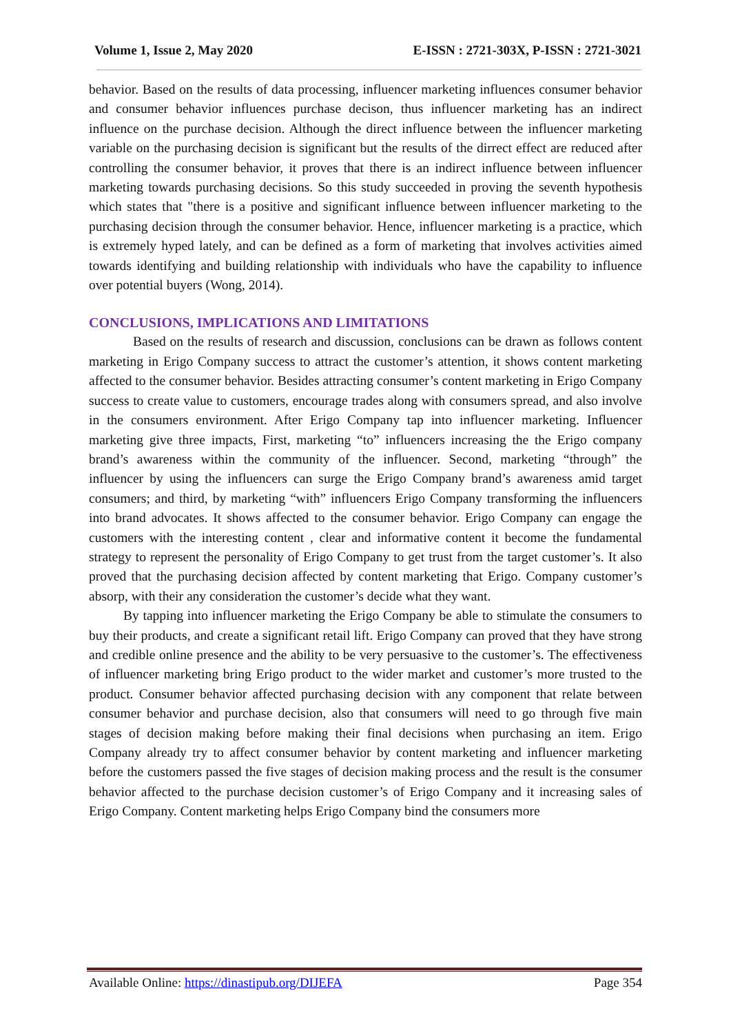Volume 1, Issue 2, May 2020 E-ISSN : 2721-303X, P-ISSN : 2721-3021
behavior. Based on the results of data processing, influencer marketing influences consumer behavior and consumer behavior influences purchase decison, thus influencer marketing has an indirect influence on the purchase decision. Although the direct influence between the influencer marketing variable on the purchasing decision is significant but the results of the dirrect effect are reduced after controlling the consumer behavior, it proves that there is an indirect influence between influencer marketing towards purchasing decisions. So this study succeeded in proving the seventh hypothesis which states that "there is a positive and significant influence between influencer marketing to the purchasing decision through the consumer behavior. Hence, influencer marketing is a practice, which is extremely hyped lately, and can be defined as a form of marketing that involves activities aimed towards identifying and building relationship with individuals who have the capability to influence over potential buyers (Wong, 2014).
CONCLUSIONS, IMPLICATIONS AND LIMITATIONS
Based on the results of research and discussion, conclusions can be drawn as follows content marketing in Erigo Company success to attract the customer’s attention, it shows content marketing affected to the consumer behavior. Besides attracting consumer’s content marketing in Erigo Company success to create value to customers, encourage trades along with consumers spread, and also involve in the consumers environment. After Erigo Company tap into influencer marketing. Influencer marketing give three impacts, First, marketing “to” influencers increasing the the Erigo company brand’s awareness within the community of the influencer. Second, marketing “through” the influencer by using the influencers can surge the Erigo Company brand’s awareness amid target consumers; and third, by marketing “with” influencers Erigo Company transforming the influencers into brand advocates. It shows affected to the consumer behavior. Erigo Company can engage the customers with the interesting content , clear and informative content it become the fundamental strategy to represent the personality of Erigo Company to get trust from the target customer’s. It also proved that the purchasing decision affected by content marketing that Erigo. Company customer’s absorp, with their any consideration the customer’s decide what they want.
By tapping into influencer marketing the Erigo Company be able to stimulate the consumers to buy their products, and create a significant retail lift. Erigo Company can proved that they have strong and credible online presence and the ability to be very persuasive to the customer’s. The effectiveness of influencer marketing bring Erigo product to the wider market and customer’s more trusted to the product. Consumer behavior affected purchasing decision with any component that relate between consumer behavior and purchase decision, also that consumers will need to go through five main stages of decision making before making their final decisions when purchasing an item. Erigo Company already try to affect consumer behavior by content marketing and influencer marketing before the customers passed the five stages of decision making process and the result is the consumer behavior affected to the purchase decision customer’s of Erigo Company and it increasing sales of Erigo Company. Content marketing helps Erigo Company bind the consumers more
Available Online: https://dinastipub.org/DIJEFA Page 354